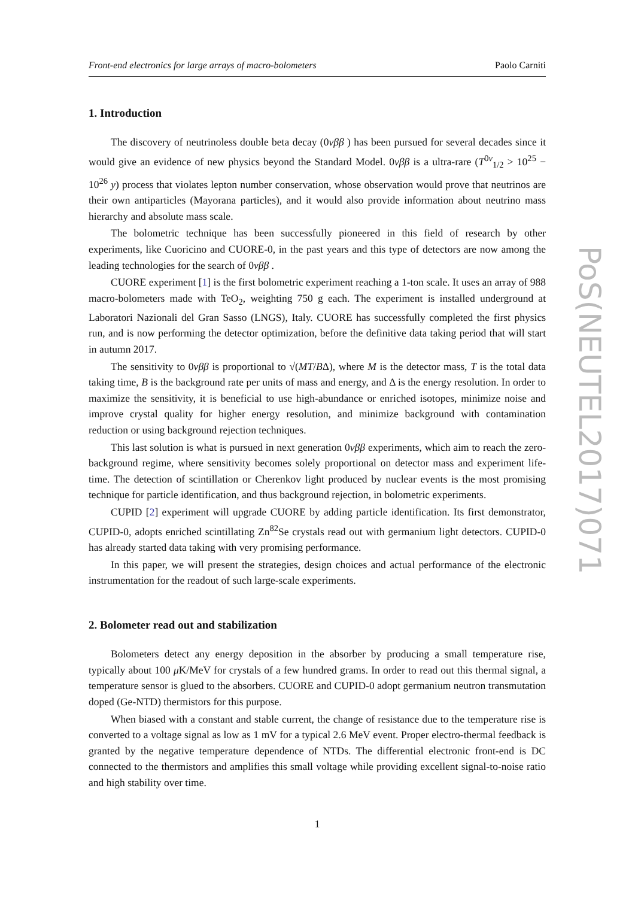Front-end electronics for large arrays of macro-bolometers Paolo Carniti
1. Introduction
The discovery of neutrinoless double beta decay (0νββ ) has been pursued for several decades since it would give an evidence of new physics beyond the Standard Model. 0νββ is a ultra-rare (T<sup>0ν</sup><sub>1/2</sub> > 10<sup>25</sup> − 10<sup>26</sup> y) process that violates lepton number conservation, whose observation would prove that neutrinos are their own antiparticles (Mayorana particles), and it would also provide information about neutrino mass hierarchy and absolute mass scale.
The bolometric technique has been successfully pioneered in this field of research by other experiments, like Cuoricino and CUORE-0, in the past years and this type of detectors are now among the leading technologies for the search of 0νββ .
CUORE experiment [1] is the first bolometric experiment reaching a 1-ton scale. It uses an array of 988 macro-bolometers made with TeO<sub>2</sub>, weighting 750 g each. The experiment is installed underground at Laboratori Nazionali del Gran Sasso (LNGS), Italy. CUORE has successfully completed the first physics run, and is now performing the detector optimization, before the definitive data taking period that will start in autumn 2017.
The sensitivity to 0νββ is proportional to √(MT/BΔ), where M is the detector mass, T is the total data taking time, B is the background rate per units of mass and energy, and Δ is the energy resolution. In order to maximize the sensitivity, it is beneficial to use high-abundance or enriched isotopes, minimize noise and improve crystal quality for higher energy resolution, and minimize background with contamination reduction or using background rejection techniques.
This last solution is what is pursued in next generation 0νββ experiments, which aim to reach the zero-background regime, where sensitivity becomes solely proportional on detector mass and experiment life-time. The detection of scintillation or Cherenkov light produced by nuclear events is the most promising technique for particle identification, and thus background rejection, in bolometric experiments.
CUPID [2] experiment will upgrade CUORE by adding particle identification. Its first demonstrator, CUPID-0, adopts enriched scintillating Zn<sup>82</sup>Se crystals read out with germanium light detectors. CUPID-0 has already started data taking with very promising performance.
In this paper, we will present the strategies, design choices and actual performance of the electronic instrumentation for the readout of such large-scale experiments.
2. Bolometer read out and stabilization
Bolometers detect any energy deposition in the absorber by producing a small temperature rise, typically about 100 μ K/MeV for crystals of a few hundred grams. In order to read out this thermal signal, a temperature sensor is glued to the absorbers. CUORE and CUPID-0 adopt germanium neutron transmutation doped (Ge-NTD) thermistors for this purpose.
When biased with a constant and stable current, the change of resistance due to the temperature rise is converted to a voltage signal as low as 1 mV for a typical 2.6 MeV event. Proper electro-thermal feedback is granted by the negative temperature dependence of NTDs. The differential electronic front-end is DC connected to the thermistors and amplifies this small voltage while providing excellent signal-to-noise ratio and high stability over time.
1
PoS(NEUTEL2017)071